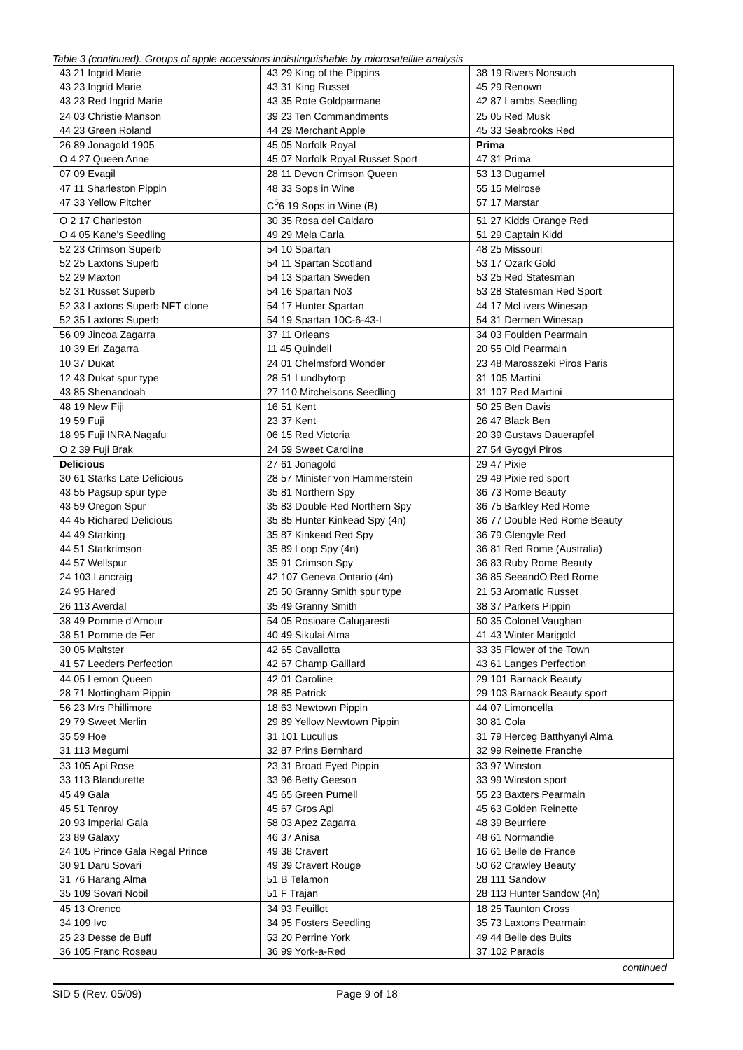Table 3 (continued). Groups of apple accessions indistinguishable by microsatellite analysis
| 43 21 Ingrid Marie | 43 29 King of the Pippins | 38 19 Rivers Nonsuch |
| 43 23 Ingrid Marie | 43 31 King Russet | 45 29 Renown |
| 43 23 Red Ingrid Marie | 43 35 Rote Goldparmane | 42 87 Lambs Seedling |
| 24 03 Christie Manson | 39 23 Ten Commandments | 25 05 Red Musk |
| 44 23 Green Roland | 44 29 Merchant Apple | 45 33 Seabrooks Red |
| 26 89 Jonagold 1905 | 45 05 Norfolk Royal | Prima |
| O 4 27 Queen Anne | 45 07 Norfolk Royal Russet Sport | 47 31 Prima |
| 07 09 Evagil | 28 11 Devon Crimson Queen | 53 13 Dugamel |
| 47 11 Sharleston Pippin | 48 33 Sops in Wine | 55 15 Melrose |
| 47 33 Yellow Pitcher | C<sup>5</sup>6 19 Sops in Wine (B) | 57 17 Marstar |
| O 2 17 Charleston | 30 35 Rosa del Caldaro | 51 27 Kidds Orange Red |
| O 4 05 Kane's Seedling | 49 29 Mela Carla | 51 29 Captain Kidd |
| 52 23 Crimson Superb | 54 10 Spartan | 48 25 Missouri |
| 52 25 Laxtons Superb | 54 11 Spartan Scotland | 53 17 Ozark Gold |
| 52 29 Maxton | 54 13 Spartan Sweden | 53 25 Red Statesman |
| 52 31 Russet Superb | 54 16 Spartan No3 | 53 28 Statesman Red Sport |
| 52 33 Laxtons Superb NFT clone | 54 17 Hunter Spartan | 44 17 McLivers Winesap |
| 52 35 Laxtons Superb | 54 19 Spartan 10C-6-43-l | 54 31 Dermen Winesap |
| 56 09 Jincoa Zagarra | 37 11 Orleans | 34 03 Foulden Pearmain |
| 10 39 Eri Zagarra | 11 45 Quindell | 20 55 Old Pearmain |
| 10 37 Dukat | 24 01 Chelmsford Wonder | 23 48 Marosszeki Piros Paris |
| 12 43 Dukat spur type | 28 51 Lundbytorp | 31 105 Martini |
| 43 85 Shenandoah | 27 110 Mitchelsons Seedling | 31 107 Red Martini |
| 48 19 New Fiji | 16 51 Kent | 50 25 Ben Davis |
| 19 59 Fuji | 23 37 Kent | 26 47 Black Ben |
| 18 95 Fuji INRA Nagafu | 06 15 Red Victoria | 20 39 Gustavs Dauerapfel |
| O 2 39 Fuji Brak | 24 59 Sweet Caroline | 27 54 Gyogyi Piros |
| Delicious | 27 61 Jonagold | 29 47 Pixie |
| 30 61 Starks Late Delicious | 28 57 Minister von Hammerstein | 29 49 Pixie red sport |
| 43 55 Pagsup spur type | 35 81 Northern Spy | 36 73 Rome Beauty |
| 43 59 Oregon Spur | 35 83 Double Red Northern Spy | 36 75 Barkley Red Rome |
| 44 45 Richared Delicious | 35 85 Hunter Kinkead Spy (4n) | 36 77 Double Red Rome Beauty |
| 44 49 Starking | 35 87 Kinkead Red Spy | 36 79 Glengyle Red |
| 44 51 Starkrimson | 35 89 Loop Spy (4n) | 36 81 Red Rome (Australia) |
| 44 57 Wellspur | 35 91 Crimson Spy | 36 83 Ruby Rome Beauty |
| 24 103 Lancraig | 42 107 Geneva Ontario (4n) | 36 85 SeeandO Red Rome |
| 24 95 Hared | 25 50 Granny Smith spur type | 21 53 Aromatic Russet |
| 26 113 Averdal | 35 49 Granny Smith | 38 37 Parkers Pippin |
| 38 49 Pomme d'Amour | 54 05 Rosioare Calugaresti | 50 35 Colonel Vaughan |
| 38 51 Pomme de Fer | 40 49 Sikulai Alma | 41 43 Winter Marigold |
| 30 05 Maltster | 42 65 Cavallotta | 33 35 Flower of the Town |
| 41 57 Leeders Perfection | 42 67 Champ Gaillard | 43 61 Langes Perfection |
| 44 05 Lemon Queen | 42 01 Caroline | 29 101 Barnack Beauty |
| 28 71 Nottingham Pippin | 28 85 Patrick | 29 103 Barnack Beauty sport |
| 56 23 Mrs Phillimore | 18 63 Newtown Pippin | 44 07 Limoncella |
| 29 79 Sweet Merlin | 29 89 Yellow Newtown Pippin | 30 81 Cola |
| 35 59 Hoe | 31 101 Lucullus | 31 79 Herceg Batthyanyi Alma |
| 31 113 Megumi | 32 87 Prins Bernhard | 32 99 Reinette Franche |
| 33 105 Api Rose | 23 31 Broad Eyed Pippin | 33 97 Winston |
| 33 113 Blandurette | 33 96 Betty Geeson | 33 99 Winston sport |
| 45 49 Gala | 45 65 Green Purnell | 55 23 Baxters Pearmain |
| 45 51 Tenroy | 45 67 Gros Api | 45 63 Golden Reinette |
| 20 93 Imperial Gala | 58 03 Apez Zagarra | 48 39 Beurriere |
| 23 89 Galaxy | 46 37 Anisa | 48 61 Normandie |
| 24 105 Prince Gala Regal Prince | 49 38 Cravert | 16 61 Belle de France |
| 30 91 Daru Sovari | 49 39 Cravert Rouge | 50 62 Crawley Beauty |
| 31 76 Harang Alma | 51 B Telamon | 28 111 Sandow |
| 35 109 Sovari Nobil | 51 F Trajan | 28 113 Hunter Sandow (4n) |
| 45 13 Orenco | 34 93 Feuillot | 18 25 Taunton Cross |
| 34 109 Ivo | 34 95 Fosters Seedling | 35 73 Laxtons Pearmain |
| 25 23 Desse de Buff | 53 20 Perrine York | 49 44 Belle des Buits |
| 36 105 Franc Roseau | 36 99 York-a-Red | 37 102 Paradis |
continued
SID 5 (Rev. 05/09) Page 9 of 18